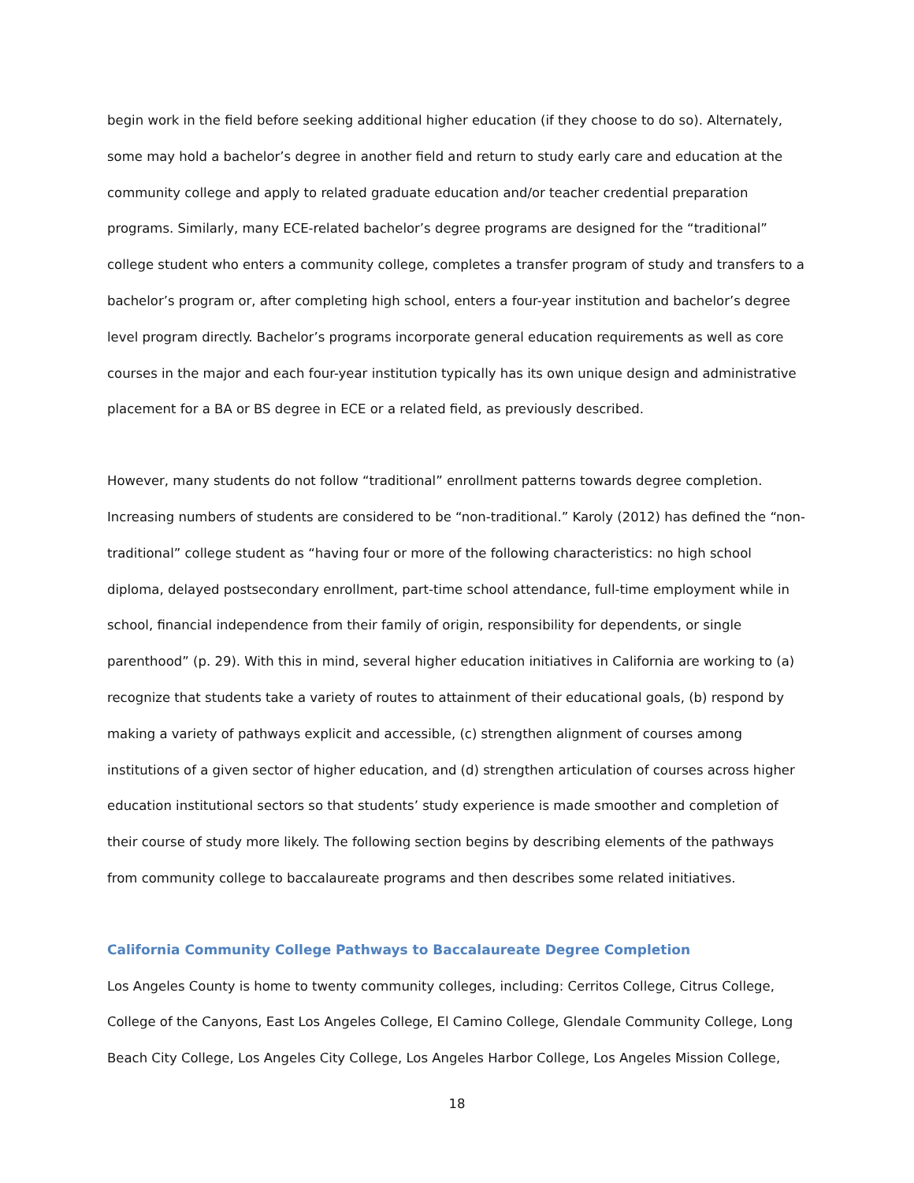begin work in the field before seeking additional higher education (if they choose to do so). Alternately, some may hold a bachelor’s degree in another field and return to study early care and education at the community college and apply to related graduate education and/or teacher credential preparation programs. Similarly, many ECE-related bachelor’s degree programs are designed for the “traditional” college student who enters a community college, completes a transfer program of study and transfers to a bachelor’s program or, after completing high school, enters a four-year institution and bachelor’s degree level program directly. Bachelor’s programs incorporate general education requirements as well as core courses in the major and each four-year institution typically has its own unique design and administrative placement for a BA or BS degree in ECE or a related field, as previously described.
However, many students do not follow “traditional” enrollment patterns towards degree completion. Increasing numbers of students are considered to be “non-traditional.” Karoly (2012) has defined the “non-traditional” college student as “having four or more of the following characteristics: no high school diploma, delayed postsecondary enrollment, part-time school attendance, full-time employment while in school, financial independence from their family of origin, responsibility for dependents, or single parenthood” (p. 29). With this in mind, several higher education initiatives in California are working to (a) recognize that students take a variety of routes to attainment of their educational goals, (b) respond by making a variety of pathways explicit and accessible, (c) strengthen alignment of courses among institutions of a given sector of higher education, and (d) strengthen articulation of courses across higher education institutional sectors so that students’ study experience is made smoother and completion of their course of study more likely. The following section begins by describing elements of the pathways from community college to baccalaureate programs and then describes some related initiatives.
California Community College Pathways to Baccalaureate Degree Completion
Los Angeles County is home to twenty community colleges, including: Cerritos College, Citrus College, College of the Canyons, East Los Angeles College, El Camino College, Glendale Community College, Long Beach City College, Los Angeles City College, Los Angeles Harbor College, Los Angeles Mission College,
18